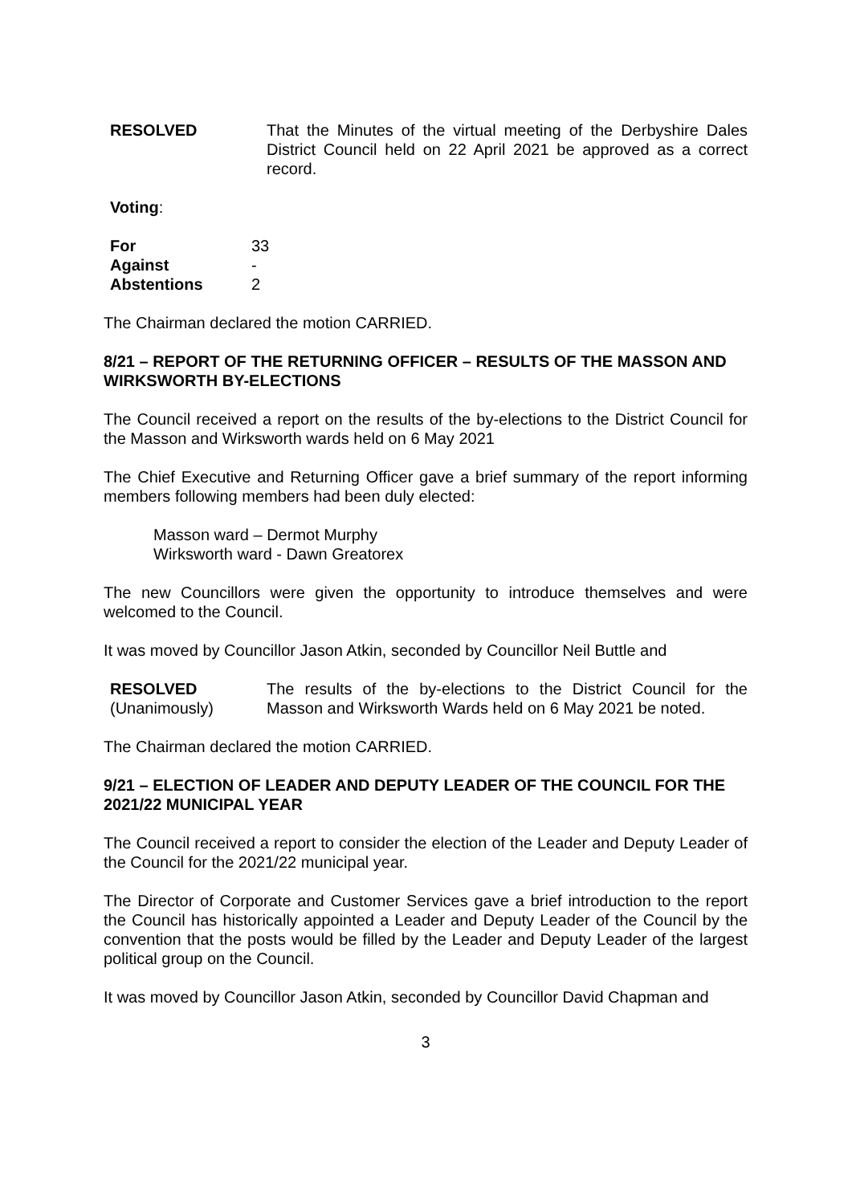RESOLVED That the Minutes of the virtual meeting of the Derbyshire Dales District Council held on 22 April 2021 be approved as a correct record.
Voting:
| For | 33 |
| Against | - |
| Abstentions | 2 |
The Chairman declared the motion CARRIED.
8/21 – REPORT OF THE RETURNING OFFICER – RESULTS OF THE MASSON AND WIRKSWORTH BY-ELECTIONS
The Council received a report on the results of the by-elections to the District Council for the Masson and Wirksworth wards held on 6 May 2021
The Chief Executive and Returning Officer gave a brief summary of the report informing members following members had been duly elected:
Masson ward – Dermot Murphy
Wirksworth ward - Dawn Greatorex
The new Councillors were given the opportunity to introduce themselves and were welcomed to the Council.
It was moved by Councillor Jason Atkin, seconded by Councillor Neil Buttle and
RESOLVED
(Unanimously)
The results of the by-elections to the District Council for the Masson and Wirksworth Wards held on 6 May 2021 be noted.
The Chairman declared the motion CARRIED.
9/21 – ELECTION OF LEADER AND DEPUTY LEADER OF THE COUNCIL FOR THE 2021/22 MUNICIPAL YEAR
The Council received a report to consider the election of the Leader and Deputy Leader of the Council for the 2021/22 municipal year.
The Director of Corporate and Customer Services gave a brief introduction to the report the Council has historically appointed a Leader and Deputy Leader of the Council by the convention that the posts would be filled by the Leader and Deputy Leader of the largest political group on the Council.
It was moved by Councillor Jason Atkin, seconded by Councillor David Chapman and
3